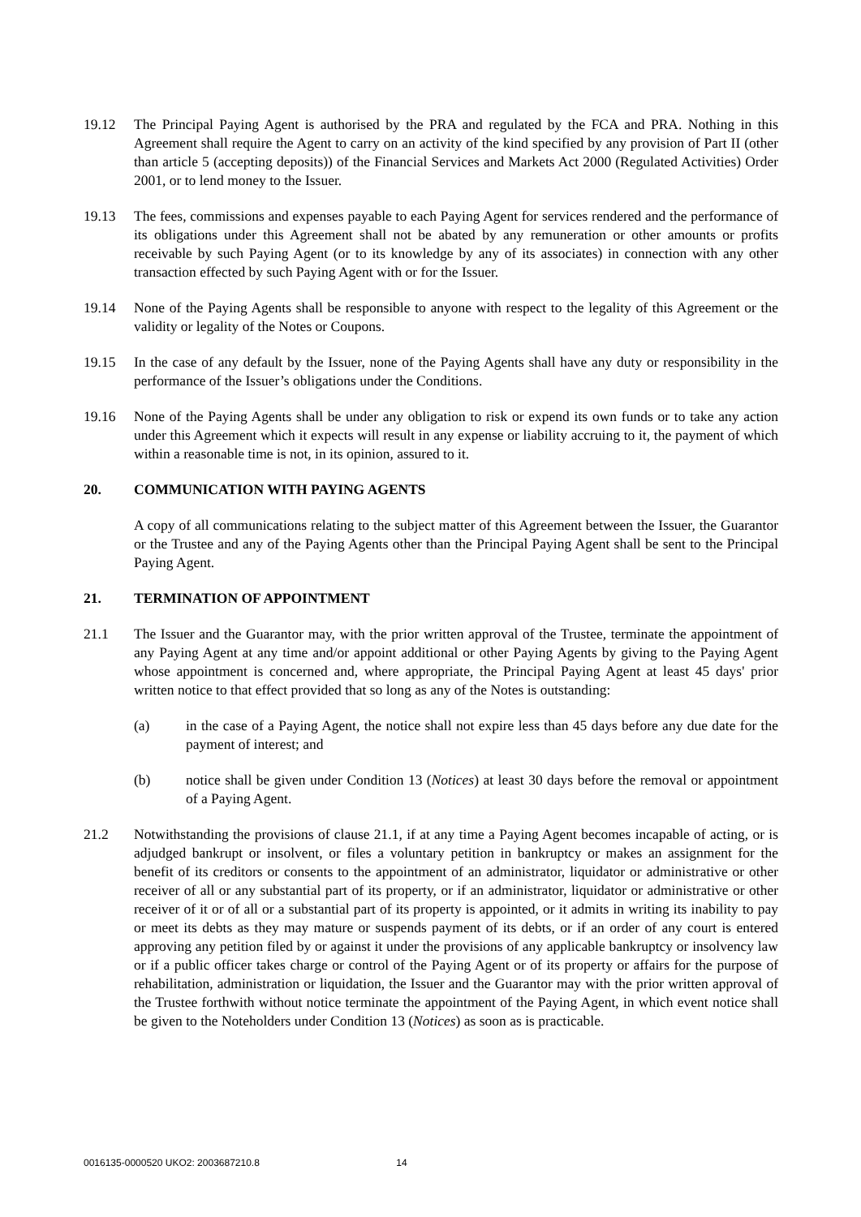19.12 The Principal Paying Agent is authorised by the PRA and regulated by the FCA and PRA. Nothing in this Agreement shall require the Agent to carry on an activity of the kind specified by any provision of Part II (other than article 5 (accepting deposits)) of the Financial Services and Markets Act 2000 (Regulated Activities) Order 2001, or to lend money to the Issuer.
19.13 The fees, commissions and expenses payable to each Paying Agent for services rendered and the performance of its obligations under this Agreement shall not be abated by any remuneration or other amounts or profits receivable by such Paying Agent (or to its knowledge by any of its associates) in connection with any other transaction effected by such Paying Agent with or for the Issuer.
19.14 None of the Paying Agents shall be responsible to anyone with respect to the legality of this Agreement or the validity or legality of the Notes or Coupons.
19.15 In the case of any default by the Issuer, none of the Paying Agents shall have any duty or responsibility in the performance of the Issuer’s obligations under the Conditions.
19.16 None of the Paying Agents shall be under any obligation to risk or expend its own funds or to take any action under this Agreement which it expects will result in any expense or liability accruing to it, the payment of which within a reasonable time is not, in its opinion, assured to it.
20. COMMUNICATION WITH PAYING AGENTS
A copy of all communications relating to the subject matter of this Agreement between the Issuer, the Guarantor or the Trustee and any of the Paying Agents other than the Principal Paying Agent shall be sent to the Principal Paying Agent.
21. TERMINATION OF APPOINTMENT
21.1 The Issuer and the Guarantor may, with the prior written approval of the Trustee, terminate the appointment of any Paying Agent at any time and/or appoint additional or other Paying Agents by giving to the Paying Agent whose appointment is concerned and, where appropriate, the Principal Paying Agent at least 45 days' prior written notice to that effect provided that so long as any of the Notes is outstanding:
(a) in the case of a Paying Agent, the notice shall not expire less than 45 days before any due date for the payment of interest; and
(b) notice shall be given under Condition 13 (Notices) at least 30 days before the removal or appointment of a Paying Agent.
21.2 Notwithstanding the provisions of clause 21.1, if at any time a Paying Agent becomes incapable of acting, or is adjudged bankrupt or insolvent, or files a voluntary petition in bankruptcy or makes an assignment for the benefit of its creditors or consents to the appointment of an administrator, liquidator or administrative or other receiver of all or any substantial part of its property, or if an administrator, liquidator or administrative or other receiver of it or of all or a substantial part of its property is appointed, or it admits in writing its inability to pay or meet its debts as they may mature or suspends payment of its debts, or if an order of any court is entered approving any petition filed by or against it under the provisions of any applicable bankruptcy or insolvency law or if a public officer takes charge or control of the Paying Agent or of its property or affairs for the purpose of rehabilitation, administration or liquidation, the Issuer and the Guarantor may with the prior written approval of the Trustee forthwith without notice terminate the appointment of the Paying Agent, in which event notice shall be given to the Noteholders under Condition 13 (Notices) as soon as is practicable.
0016135-0000520 UKO2: 2003687210.8 14